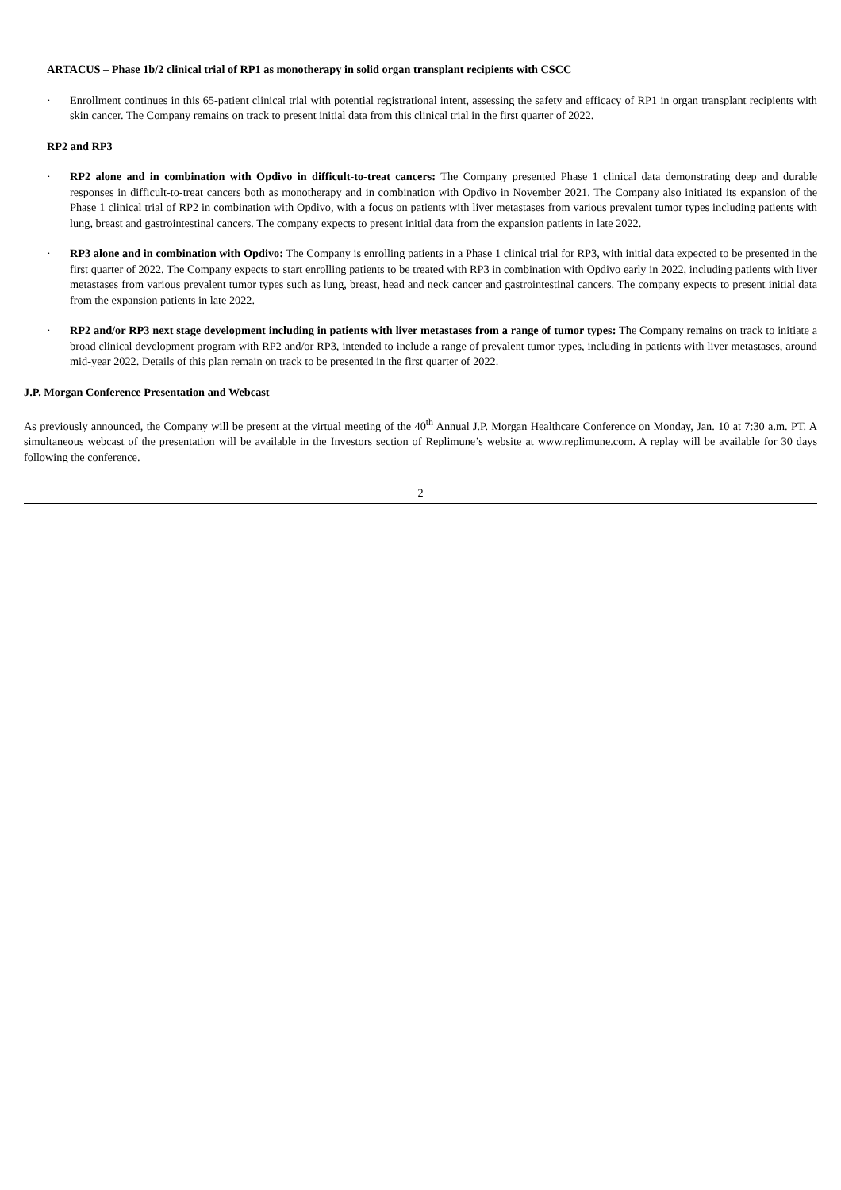ARTACUS – Phase 1b/2 clinical trial of RP1 as monotherapy in solid organ transplant recipients with CSCC
· Enrollment continues in this 65-patient clinical trial with potential registrational intent, assessing the safety and efficacy of RP1 in organ transplant recipients with skin cancer. The Company remains on track to present initial data from this clinical trial in the first quarter of 2022.
RP2 and RP3
· RP2 alone and in combination with Opdivo in difficult-to-treat cancers: The Company presented Phase 1 clinical data demonstrating deep and durable responses in difficult-to-treat cancers both as monotherapy and in combination with Opdivo in November 2021. The Company also initiated its expansion of the Phase 1 clinical trial of RP2 in combination with Opdivo, with a focus on patients with liver metastases from various prevalent tumor types including patients with lung, breast and gastrointestinal cancers. The company expects to present initial data from the expansion patients in late 2022.
· RP3 alone and in combination with Opdivo: The Company is enrolling patients in a Phase 1 clinical trial for RP3, with initial data expected to be presented in the first quarter of 2022. The Company expects to start enrolling patients to be treated with RP3 in combination with Opdivo early in 2022, including patients with liver metastases from various prevalent tumor types such as lung, breast, head and neck cancer and gastrointestinal cancers. The company expects to present initial data from the expansion patients in late 2022.
· RP2 and/or RP3 next stage development including in patients with liver metastases from a range of tumor types: The Company remains on track to initiate a broad clinical development program with RP2 and/or RP3, intended to include a range of prevalent tumor types, including in patients with liver metastases, around mid-year 2022. Details of this plan remain on track to be presented in the first quarter of 2022.
J.P. Morgan Conference Presentation and Webcast
As previously announced, the Company will be present at the virtual meeting of the 40<sup>th</sup> Annual J.P. Morgan Healthcare Conference on Monday, Jan. 10 at 7:30 a.m. PT. A simultaneous webcast of the presentation will be available in the Investors section of Replimune’s website at www.replimune.com. A replay will be available for 30 days following the conference.
2